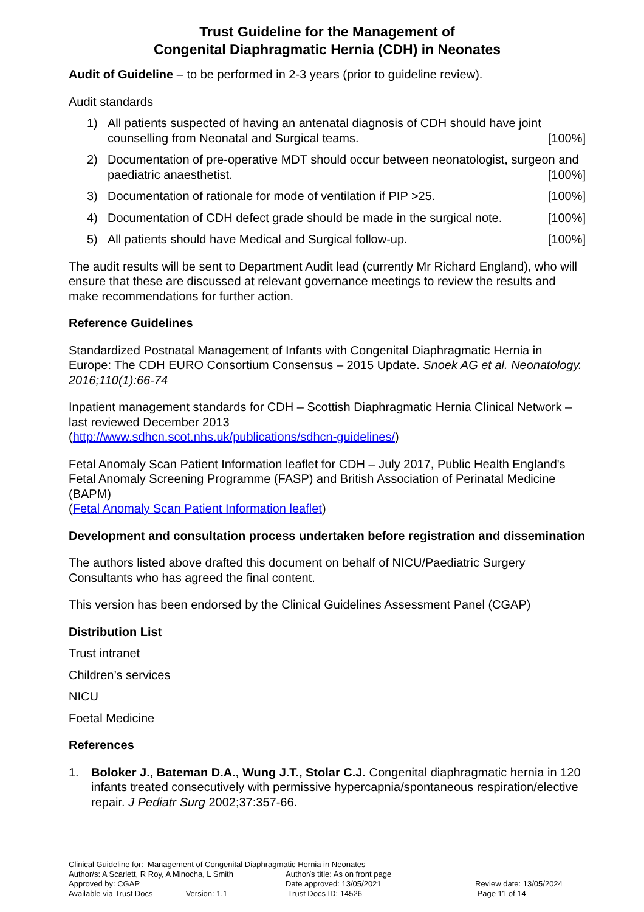Trust Guideline for the Management of
Congenital Diaphragmatic Hernia (CDH) in Neonates
Audit of Guideline – to be performed in 2-3 years (prior to guideline review).
Audit standards
1) All patients suspected of having an antenatal diagnosis of CDH should have joint counselling from Neonatal and Surgical teams. [100%]
2) Documentation of pre-operative MDT should occur between neonatologist, surgeon and paediatric anaesthetist. [100%]
3) Documentation of rationale for mode of ventilation if PIP >25. [100%]
4) Documentation of CDH defect grade should be made in the surgical note. [100%]
5) All patients should have Medical and Surgical follow-up. [100%]
The audit results will be sent to Department Audit lead (currently Mr Richard England), who will ensure that these are discussed at relevant governance meetings to review the results and make recommendations for further action.
Reference Guidelines
Standardized Postnatal Management of Infants with Congenital Diaphragmatic Hernia in Europe: The CDH EURO Consortium Consensus – 2015 Update. Snoek AG et al. Neonatology. 2016;110(1):66-74
Inpatient management standards for CDH – Scottish Diaphragmatic Hernia Clinical Network – last reviewed December 2013
(http://www.sdhcn.scot.nhs.uk/publications/sdhcn-guidelines/)
Fetal Anomaly Scan Patient Information leaflet for CDH – July 2017, Public Health England's Fetal Anomaly Screening Programme (FASP) and British Association of Perinatal Medicine (BAPM)
(Fetal Anomaly Scan Patient Information leaflet)
Development and consultation process undertaken before registration and dissemination
The authors listed above drafted this document on behalf of NICU/Paediatric Surgery Consultants who has agreed the final content.
This version has been endorsed by the Clinical Guidelines Assessment Panel (CGAP)
Distribution List
Trust intranet
Children’s services
NICU
Foetal Medicine
References
1. Boloker J., Bateman D.A., Wung J.T., Stolar C.J. Congenital diaphragmatic hernia in 120 infants treated consecutively with permissive hypercapnia/spontaneous respiration/elective repair. J Pediatr Surg 2002;37:357-66.
Clinical Guideline for: Management of Congenital Diaphragmatic Hernia in Neonates
| Author/s: A Scarlett, R Roy, A Minocha, L Smith | Author/s title: As on front page | |
| Approved by: CGAP | Date approved: 13/05/2021 | Review date: 13/05/2024 |
| Available via Trust Docs Version: 1.1 | Trust Docs ID: 14526 | Page 11 of 14 |